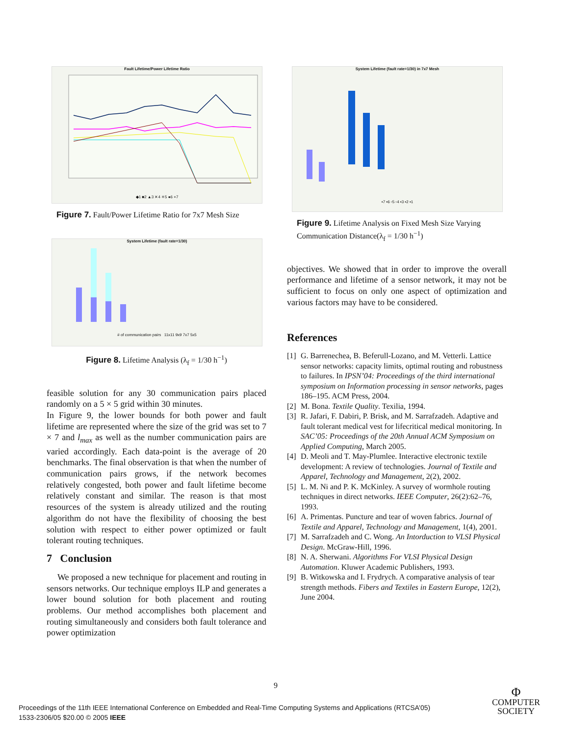Fault Lifetime/Power Lifetime Ratio
◆1 ■2 ▲3 ✕4 ✳5 ●6 +7
Figure 7. Fault/Power Lifetime Ratio for 7x7 Mesh Size
System Lifetime (fault rate=1/30)
# of communication pairs 11x11 9x9 7x7 5x5
Figure 8. Lifetime Analysis (λ<sub>f</sub> = 1/30 h<sup>−1</sup>)
feasible solution for any 30 communication pairs placed randomly on a 5 × 5 grid within 30 minutes.
In Figure 9, the lower bounds for both power and fault lifetime are represented where the size of the grid was set to 7 × 7 and l<sub>max</sub> as well as the number communication pairs are varied accordingly. Each data-point is the average of 20 benchmarks. The final observation is that when the number of communication pairs grows, if the network becomes relatively congested, both power and fault lifetime become relatively constant and similar. The reason is that most resources of the system is already utilized and the routing algorithm do not have the flexibility of choosing the best solution with respect to either power optimized or fault tolerant routing techniques.
7 Conclusion
We proposed a new technique for placement and routing in sensors networks. Our technique employs ILP and generates a lower bound solution for both placement and routing problems. Our method accomplishes both placement and routing simultaneously and considers both fault tolerance and power optimization
System Lifetime (fault rate=1/30) in 7x7 Mesh
▪7 ▪6 ▫5 ▫4 ▪3 ▪2 ▪1
Figure 9. Lifetime Analysis on Fixed Mesh Size Varying Communication Distance(λ<sub>f</sub> = 1/30 h<sup>−1</sup>)
objectives. We showed that in order to improve the overall performance and lifetime of a sensor network, it may not be sufficient to focus on only one aspect of optimization and various factors may have to be considered.
References
[1] G. Barrenechea, B. Beferull-Lozano, and M. Vetterli. Lattice sensor networks: capacity limits, optimal routing and robustness to failures. In IPSN’04: Proceedings of the third international symposium on Information processing in sensor networks, pages 186–195. ACM Press, 2004.
[2] M. Bona. Textile Quality. Texilia, 1994.
[3] R. Jafari, F. Dabiri, P. Brisk, and M. Sarrafzadeh. Adaptive and fault tolerant medical vest for lifecritical medical monitoring. In SAC’05: Proceedings of the 20th Annual ACM Symposium on Applied Computing, March 2005.
[4] D. Meoli and T. May-Plumlee. Interactive electronic textile development: A review of technologies. Journal of Textile and Apparel, Technology and Management, 2(2), 2002.
[5] L. M. Ni and P. K. McKinley. A survey of wormhole routing techniques in direct networks. IEEE Computer, 26(2):62–76, 1993.
[6] A. Primentas. Puncture and tear of woven fabrics. Journal of Textile and Apparel, Technology and Management, 1(4), 2001.
[7] M. Sarrafzadeh and C. Wong. An Intorduction to VLSI Physical Design. McGraw-Hill, 1996.
[8] N. A. Sherwani. Algorithms For VLSI Physical Design Automation. Kluwer Academic Publishers, 1993.
[9] B. Witkowska and I. Frydrych. A comparative analysis of tear strength methods. Fibers and Textiles in Eastern Europe, 12(2), June 2004.
9
Proceedings of the 11th IEEE International Conference on Embedded and Real-Time Computing Systems and Applications (RTCSA’05)
1533-2306/05 $20.00 © 2005 IEEE
Φ
COMPUTER
SOCIETY